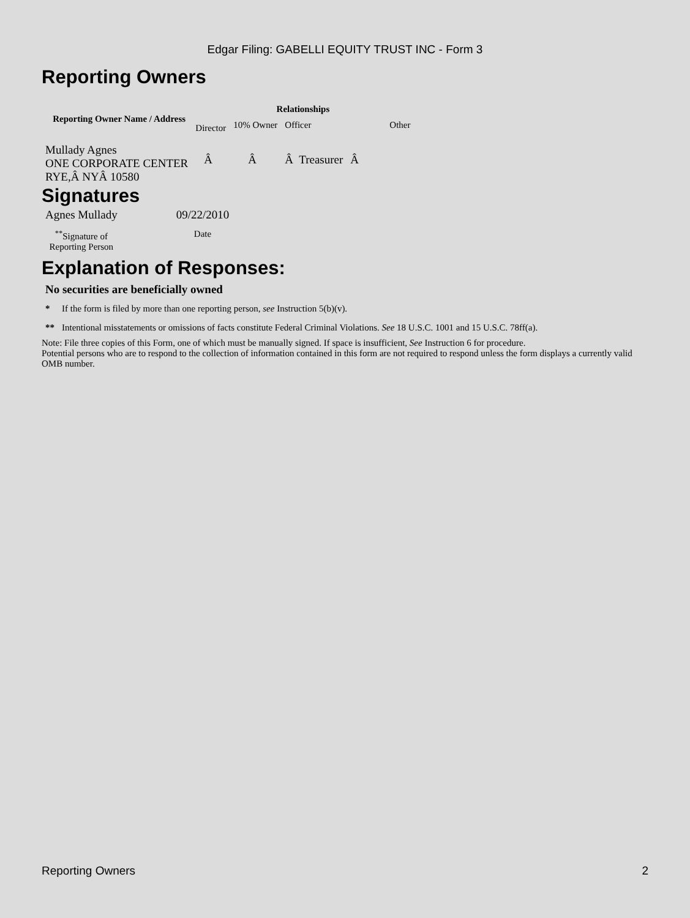Edgar Filing: GABELLI EQUITY TRUST INC - Form 3
Reporting Owners
| Reporting Owner Name / Address | Relationships | | | |
| --- | --- | --- | --- | --- |
| | Director | 10% Owner | Officer | Other |
| Mullady Agnes ONE CORPORATE CENTER RYE,Â NYÂ 10580 | Â | Â | Â Treasurer | Â |
Signatures
| Agnes Mullady | 09/22/2010 |
| <sup>**</sup> Signature of Reporting Person | Date |
Explanation of Responses:
No securities are beneficially owned
| * | If the form is filed by more than one reporting person, see Instruction 5(b)(v). |
| ** | Intentional misstatements or omissions of facts constitute Federal Criminal Violations. See 18 U.S.C. 1001 and 15 U.S.C. 78ff(a). |
Note: File three copies of this Form, one of which must be manually signed. If space is insufficient, See Instruction 6 for procedure.
Potential persons who are to respond to the collection of information contained in this form are not required to respond unless the form displays a currently valid OMB number.
Reporting Owners 2